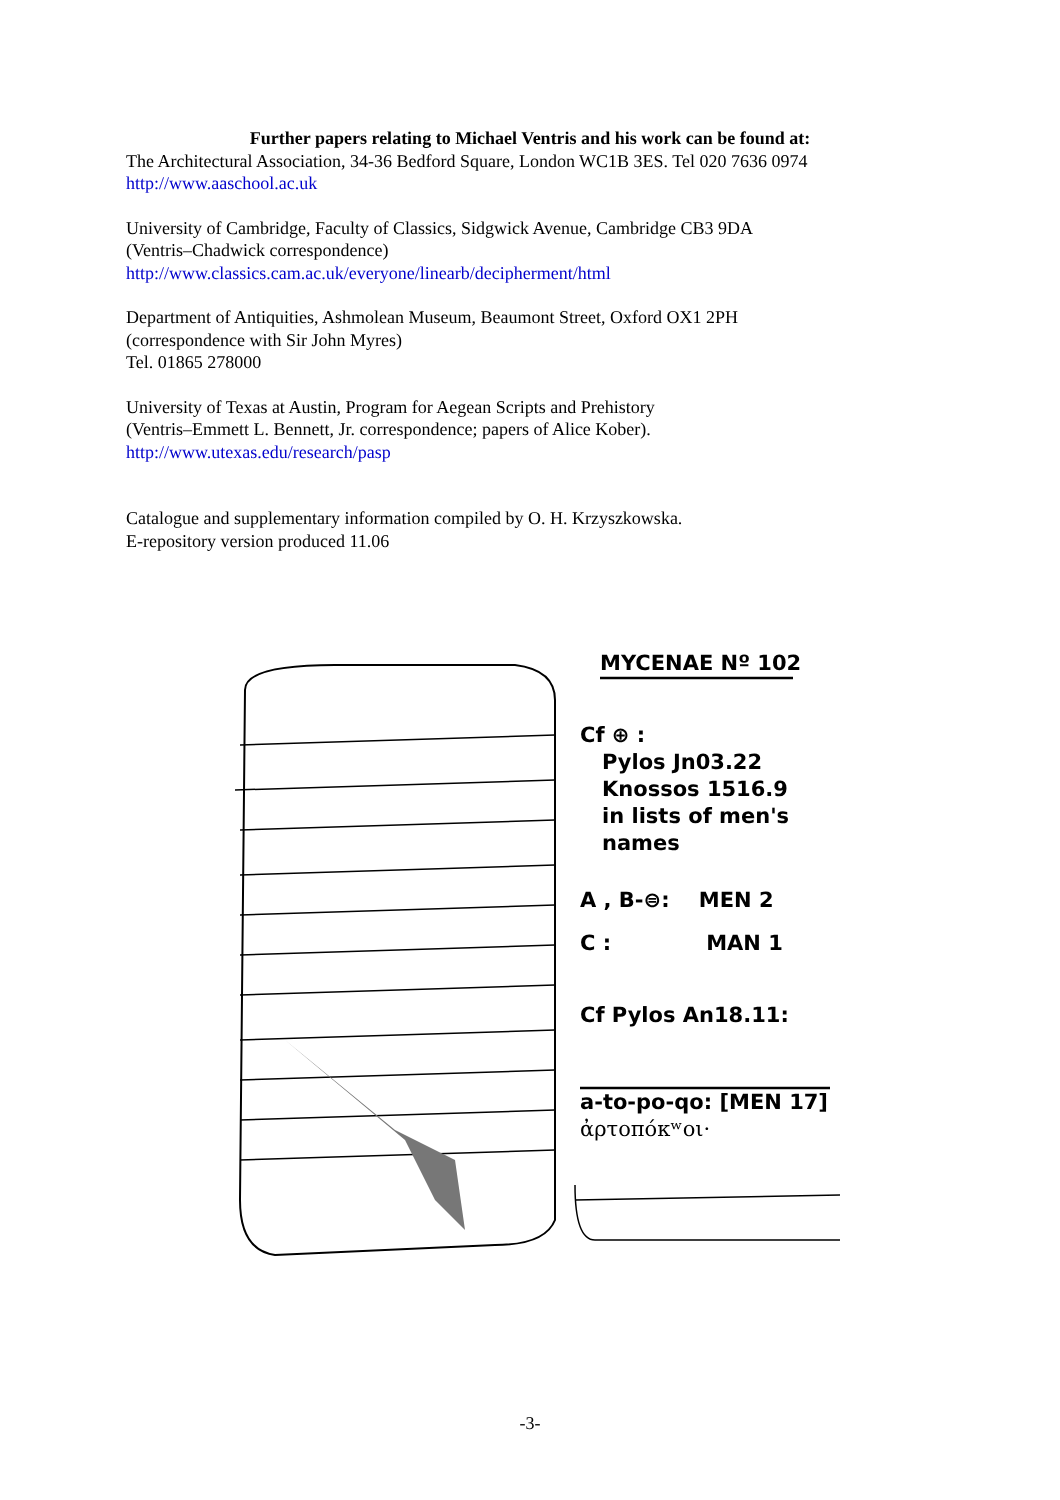Further papers relating to Michael Ventris and his work can be found at:
The Architectural Association, 34-36 Bedford Square, London WC1B 3ES. Tel 020 7636 0974
http://www.aaschool.ac.uk
University of Cambridge, Faculty of Classics, Sidgwick Avenue, Cambridge CB3 9DA
(Ventris–Chadwick correspondence)
http://www.classics.cam.ac.uk/everyone/linearb/decipherment/html
Department of Antiquities, Ashmolean Museum, Beaumont Street, Oxford OX1 2PH
(correspondence with Sir John Myres)
Tel. 01865 278000
University of Texas at Austin, Program for Aegean Scripts and Prehistory
(Ventris–Emmett L. Bennett, Jr. correspondence; papers of Alice Kober).
http://www.utexas.edu/research/pasp
Catalogue and supplementary information compiled by O. H. Krzyszkowska.
E-repository version produced 11.06
MYCENAE Nº 102
Cf ⊕ :
Pylos Jn03.22
Knossos 1516.9
in lists of men's names
A , B-⊜: MEN 2
C : MAN 1
Cf Pylos An18.11:
a-to-po-qo: [MEN 17]
ἀρτοπόκʷοι·
-3-